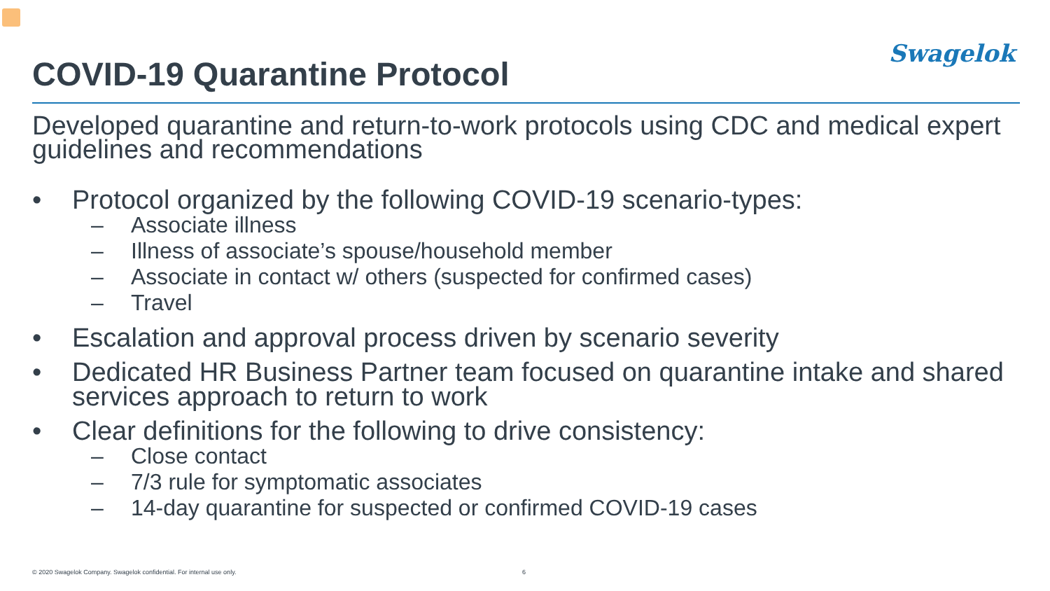Swagelok
COVID-19 Quarantine Protocol
Developed quarantine and return-to-work protocols using CDC and medical expert guidelines and recommendations
• Protocol organized by the following COVID-19 scenario-types:
– Associate illness
– Illness of associate’s spouse/household member
– Associate in contact w/ others (suspected for confirmed cases)
– Travel
• Escalation and approval process driven by scenario severity
• Dedicated HR Business Partner team focused on quarantine intake and shared services approach to return to work
• Clear definitions for the following to drive consistency:
– Close contact
– 7/3 rule for symptomatic associates
– 14-day quarantine for suspected or confirmed COVID-19 cases
© 2020 Swagelok Company. Swagelok confidential. For internal use only. 6